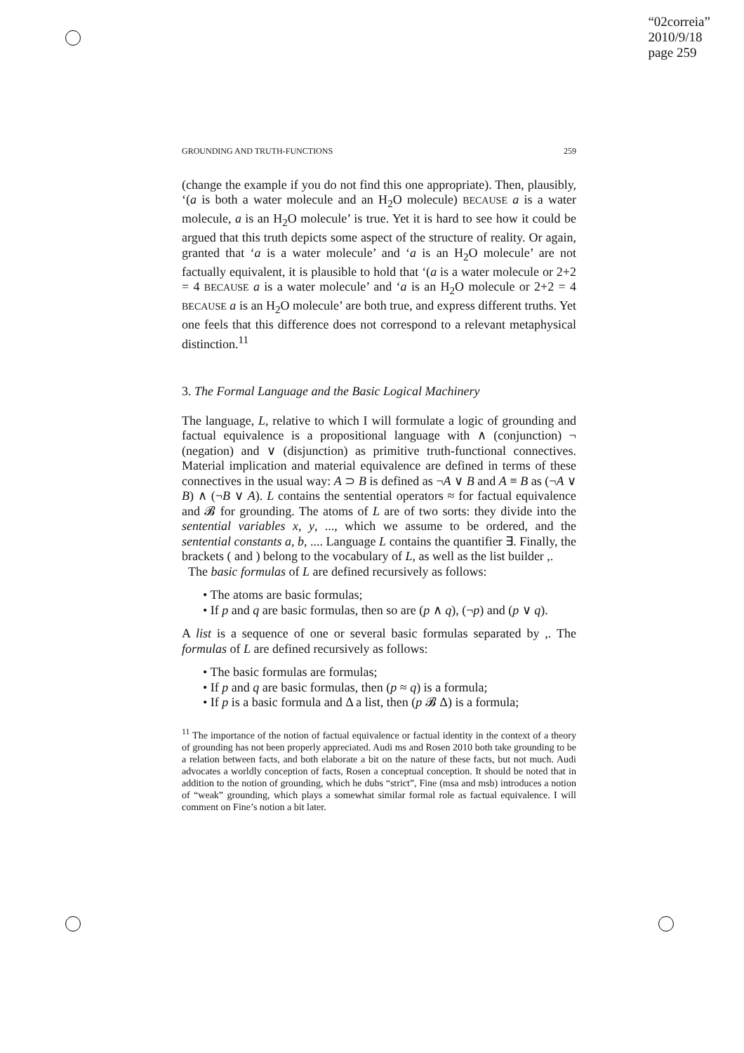“02correia”
2010/9/18
page 259
GROUNDING AND TRUTH-FUNCTIONS 259
(change the example if you do not find this one appropriate). Then, plausibly, ‘(a is both a water molecule and an H<sub>2</sub>O molecule) BECAUSE a is a water molecule, a is an H<sub>2</sub>O molecule’ is true. Yet it is hard to see how it could be argued that this truth depicts some aspect of the structure of reality. Or again, granted that ‘a is a water molecule’ and ‘a is an H<sub>2</sub>O molecule’ are not factually equivalent, it is plausible to hold that ‘(a is a water molecule or 2+2 = 4 BECAUSE a is a water molecule’ and ‘a is an H<sub>2</sub>O molecule or 2+2 = 4 BECAUSE a is an H<sub>2</sub>O molecule’ are both true, and express different truths. Yet one feels that this difference does not correspond to a relevant metaphysical distinction.<sup>11</sup>
3. The Formal Language and the Basic Logical Machinery
The language, L, relative to which I will formulate a logic of grounding and factual equivalence is a propositional language with ∧ (conjunction) ¬ (negation) and ∨ (disjunction) as primitive truth-functional connectives. Material implication and material equivalence are defined in terms of these connectives in the usual way: A ⊃ B is defined as ¬A ∨ B and A ≡ B as (¬A ∨ B) ∧ (¬B ∨ A). L contains the sentential operators ≈ for factual equivalence and 𝓑 for grounding. The atoms of L are of two sorts: they divide into the sentential variables x, y, ..., which we assume to be ordered, and the sentential constants a, b, .... Language L contains the quantifier ∃. Finally, the brackets ( and ) belong to the vocabulary of L, as well as the list builder ,.
The basic formulas of L are defined recursively as follows:
• The atoms are basic formulas;
• If p and q are basic formulas, then so are (p ∧ q), (¬p) and (p ∨ q).
A list is a sequence of one or several basic formulas separated by ,. The formulas of L are defined recursively as follows:
• The basic formulas are formulas;
• If p and q are basic formulas, then (p ≈ q) is a formula;
• If p is a basic formula and Δ a list, then (p 𝓑 Δ) is a formula;
<sup>11</sup> The importance of the notion of factual equivalence or factual identity in the context of a theory of grounding has not been properly appreciated. Audi ms and Rosen 2010 both take grounding to be a relation between facts, and both elaborate a bit on the nature of these facts, but not much. Audi advocates a worldly conception of facts, Rosen a conceptual conception. It should be noted that in addition to the notion of grounding, which he dubs “strict”, Fine (msa and msb) introduces a notion of “weak” grounding, which plays a somewhat similar formal role as factual equivalence. I will comment on Fine’s notion a bit later.